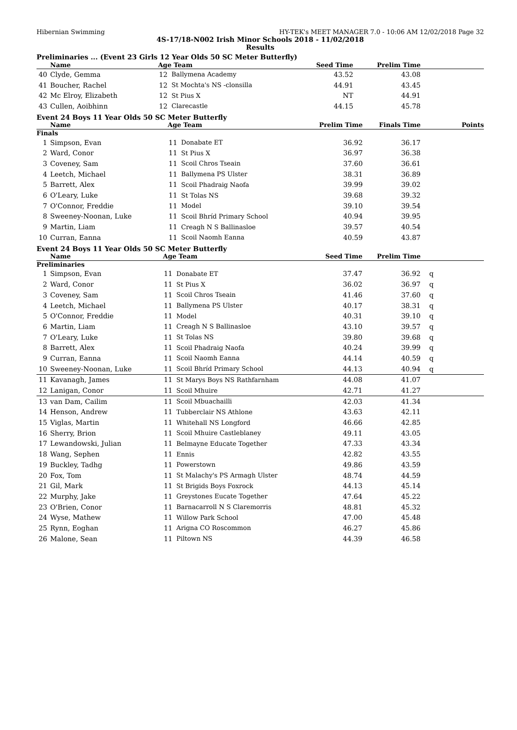Hibernian Swimming HY-TEK's MEET MANAGER 7.0 - 10:06 AM 12/02/2018 Page 32
4S-17/18-N002 Irish Minor Schools 2018 - 11/02/2018
Results
Preliminaries ... (Event 23 Girls 12 Year Olds 50 SC Meter Butterfly)
| | Name | Age | Team | Seed Time | Prelim Time | |
| --- | --- | --- | --- | --- | --- | --- |
| 40 | Clyde, Gemma | 12 | Ballymena Academy | 43.52 | 43.08 | |
| 41 | Boucher, Rachel | 12 | St Mochta's NS -clonsilla | 44.91 | 43.45 | |
| 42 | Mc Elroy, Elizabeth | 12 | St Pius X | NT | 44.91 | |
| 43 | Cullen, Aoibhinn | 12 | Clarecastle | 44.15 | 45.78 | |
Event 24 Boys 11 Year Olds 50 SC Meter Butterfly
| | Name | Age | Team | Prelim Time | Finals Time | Points |
| --- | --- | --- | --- | --- | --- | --- |
| Finals | | | | | | |
| 1 | Simpson, Evan | 11 | Donabate ET | 36.92 | 36.17 | |
| 2 | Ward, Conor | 11 | St Pius X | 36.97 | 36.38 | |
| 3 | Coveney, Sam | 11 | Scoil Chros Tseain | 37.60 | 36.61 | |
| 4 | Leetch, Michael | 11 | Ballymena PS Ulster | 38.31 | 36.89 | |
| 5 | Barrett, Alex | 11 | Scoil Phadraig Naofa | 39.99 | 39.02 | |
| 6 | O'Leary, Luke | 11 | St Tolas NS | 39.68 | 39.32 | |
| 7 | O'Connor, Freddie | 11 | Model | 39.10 | 39.54 | |
| 8 | Sweeney-Noonan, Luke | 11 | Scoil Bhríd Primary School | 40.94 | 39.95 | |
| 9 | Martin, Liam | 11 | Creagh N S Ballinasloe | 39.57 | 40.54 | |
| 10 | Curran, Eanna | 11 | Scoil Naomh Eanna | 40.59 | 43.87 | |
Event 24 Boys 11 Year Olds 50 SC Meter Butterfly
| | Name | Age | Team | Seed Time | Prelim Time | |
| --- | --- | --- | --- | --- | --- | --- |
| Preliminaries | | | | | | |
| 1 | Simpson, Evan | 11 | Donabate ET | 37.47 | 36.92 | q |
| 2 | Ward, Conor | 11 | St Pius X | 36.02 | 36.97 | q |
| 3 | Coveney, Sam | 11 | Scoil Chros Tseain | 41.46 | 37.60 | q |
| 4 | Leetch, Michael | 11 | Ballymena PS Ulster | 40.17 | 38.31 | q |
| 5 | O'Connor, Freddie | 11 | Model | 40.31 | 39.10 | q |
| 6 | Martin, Liam | 11 | Creagh N S Ballinasloe | 43.10 | 39.57 | q |
| 7 | O'Leary, Luke | 11 | St Tolas NS | 39.80 | 39.68 | q |
| 8 | Barrett, Alex | 11 | Scoil Phadraig Naofa | 40.24 | 39.99 | q |
| 9 | Curran, Eanna | 11 | Scoil Naomh Eanna | 44.14 | 40.59 | q |
| 10 | Sweeney-Noonan, Luke | 11 | Scoil Bhríd Primary School | 44.13 | 40.94 | q |
| 11 | Kavanagh, James | 11 | St Marys Boys NS Rathfarnham | 44.08 | 41.07 | |
| 12 | Lanigan, Conor | 11 | Scoil Mhuire | 42.71 | 41.27 | |
| 13 | van Dam, Cailim | 11 | Scoil Mbuachailli | 42.03 | 41.34 | |
| 14 | Henson, Andrew | 11 | Tubberclair NS Athlone | 43.63 | 42.11 | |
| 15 | Viglas, Martin | 11 | Whitehall NS Longford | 46.66 | 42.85 | |
| 16 | Sherry, Brion | 11 | Scoil Mhuire Castleblaney | 49.11 | 43.05 | |
| 17 | Lewandowski, Julian | 11 | Belmayne Educate Together | 47.33 | 43.34 | |
| 18 | Wang, Sephen | 11 | Ennis | 42.82 | 43.55 | |
| 19 | Buckley, Tadhg | 11 | Powerstown | 49.86 | 43.59 | |
| 20 | Fox, Tom | 11 | St Malachy's PS Armagh Ulster | 48.74 | 44.59 | |
| 21 | Gil, Mark | 11 | St Brigids Boys Foxrock | 44.13 | 45.14 | |
| 22 | Murphy, Jake | 11 | Greystones Eucate Together | 47.64 | 45.22 | |
| 23 | O'Brien, Conor | 11 | Barnacarroll N S Claremorris | 48.81 | 45.32 | |
| 24 | Wyse, Mathew | 11 | Willow Park School | 47.00 | 45.48 | |
| 25 | Rynn, Eoghan | 11 | Arigna CO Roscommon | 46.27 | 45.86 | |
| 26 | Malone, Sean | 11 | Piltown NS | 44.39 | 46.58 | |